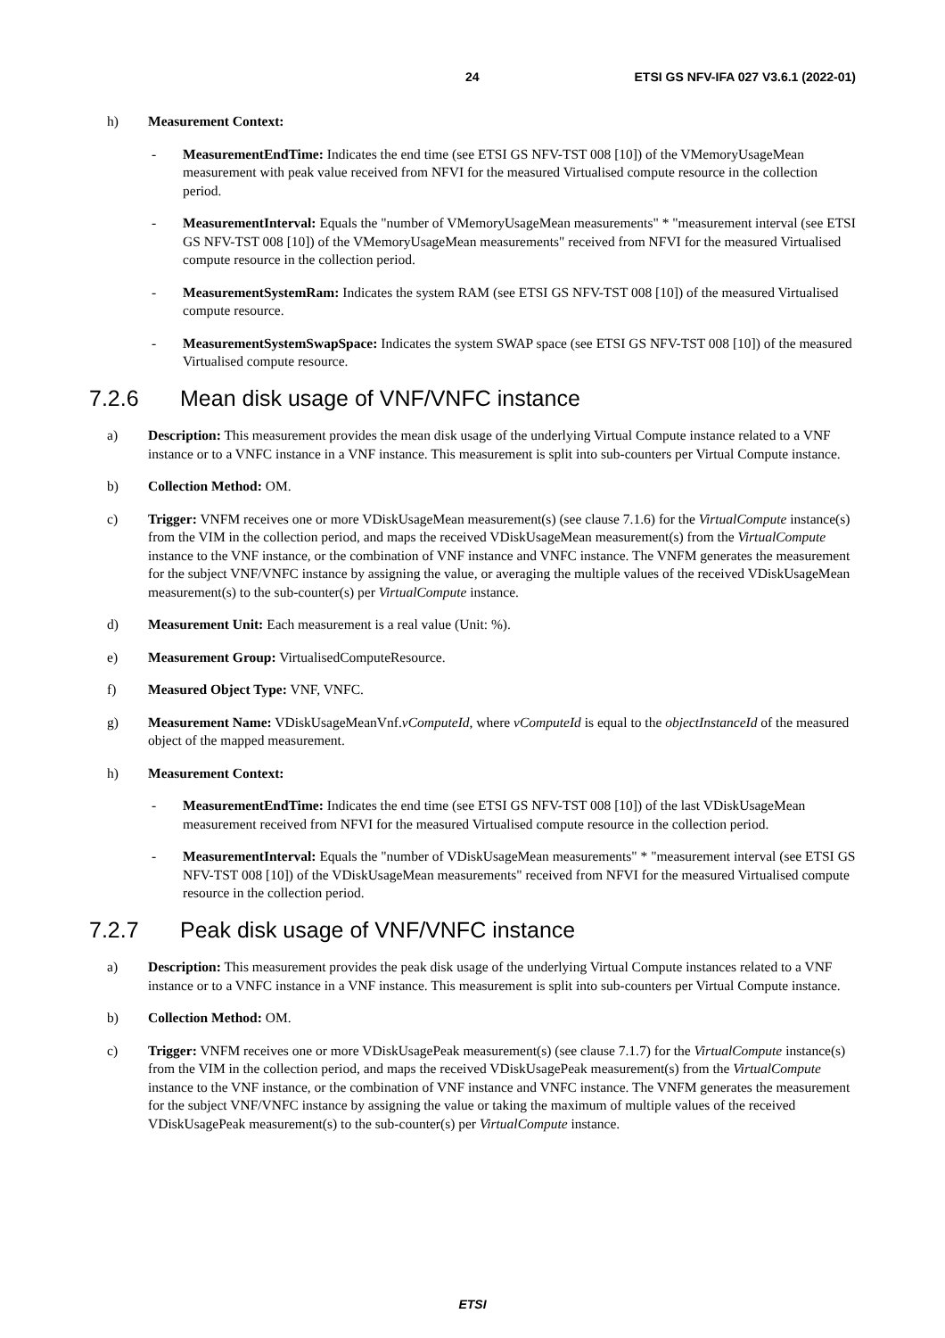24 ETSI GS NFV-IFA 027 V3.6.1 (2022-01)
h) Measurement Context:
- MeasurementEndTime: Indicates the end time (see ETSI GS NFV-TST 008 [10]) of the VMemoryUsageMean measurement with peak value received from NFVI for the measured Virtualised compute resource in the collection period.
- MeasurementInterval: Equals the "number of VMemoryUsageMean measurements" * "measurement interval (see ETSI GS NFV-TST 008 [10]) of the VMemoryUsageMean measurements" received from NFVI for the measured Virtualised compute resource in the collection period.
- MeasurementSystemRam: Indicates the system RAM (see ETSI GS NFV-TST 008 [10]) of the measured Virtualised compute resource.
- MeasurementSystemSwapSpace: Indicates the system SWAP space (see ETSI GS NFV-TST 008 [10]) of the measured Virtualised compute resource.
7.2.6 Mean disk usage of VNF/VNFC instance
a) Description: This measurement provides the mean disk usage of the underlying Virtual Compute instance related to a VNF instance or to a VNFC instance in a VNF instance. This measurement is split into sub-counters per Virtual Compute instance.
b) Collection Method: OM.
c) Trigger: VNFM receives one or more VDiskUsageMean measurement(s) (see clause 7.1.6) for the VirtualCompute instance(s) from the VIM in the collection period, and maps the received VDiskUsageMean measurement(s) from the VirtualCompute instance to the VNF instance, or the combination of VNF instance and VNFC instance. The VNFM generates the measurement for the subject VNF/VNFC instance by assigning the value, or averaging the multiple values of the received VDiskUsageMean measurement(s) to the sub-counter(s) per VirtualCompute instance.
d) Measurement Unit: Each measurement is a real value (Unit: %).
e) Measurement Group: VirtualisedComputeResource.
f) Measured Object Type: VNF, VNFC.
g) Measurement Name: VDiskUsageMeanVnf.vComputeId, where vComputeId is equal to the objectInstanceId of the measured object of the mapped measurement.
h) Measurement Context:
- MeasurementEndTime: Indicates the end time (see ETSI GS NFV-TST 008 [10]) of the last VDiskUsageMean measurement received from NFVI for the measured Virtualised compute resource in the collection period.
- MeasurementInterval: Equals the "number of VDiskUsageMean measurements" * "measurement interval (see ETSI GS NFV-TST 008 [10]) of the VDiskUsageMean measurements" received from NFVI for the measured Virtualised compute resource in the collection period.
7.2.7 Peak disk usage of VNF/VNFC instance
a) Description: This measurement provides the peak disk usage of the underlying Virtual Compute instances related to a VNF instance or to a VNFC instance in a VNF instance. This measurement is split into sub-counters per Virtual Compute instance.
b) Collection Method: OM.
c) Trigger: VNFM receives one or more VDiskUsagePeak measurement(s) (see clause 7.1.7) for the VirtualCompute instance(s) from the VIM in the collection period, and maps the received VDiskUsagePeak measurement(s) from the VirtualCompute instance to the VNF instance, or the combination of VNF instance and VNFC instance. The VNFM generates the measurement for the subject VNF/VNFC instance by assigning the value or taking the maximum of multiple values of the received VDiskUsagePeak measurement(s) to the sub-counter(s) per VirtualCompute instance.
ETSI